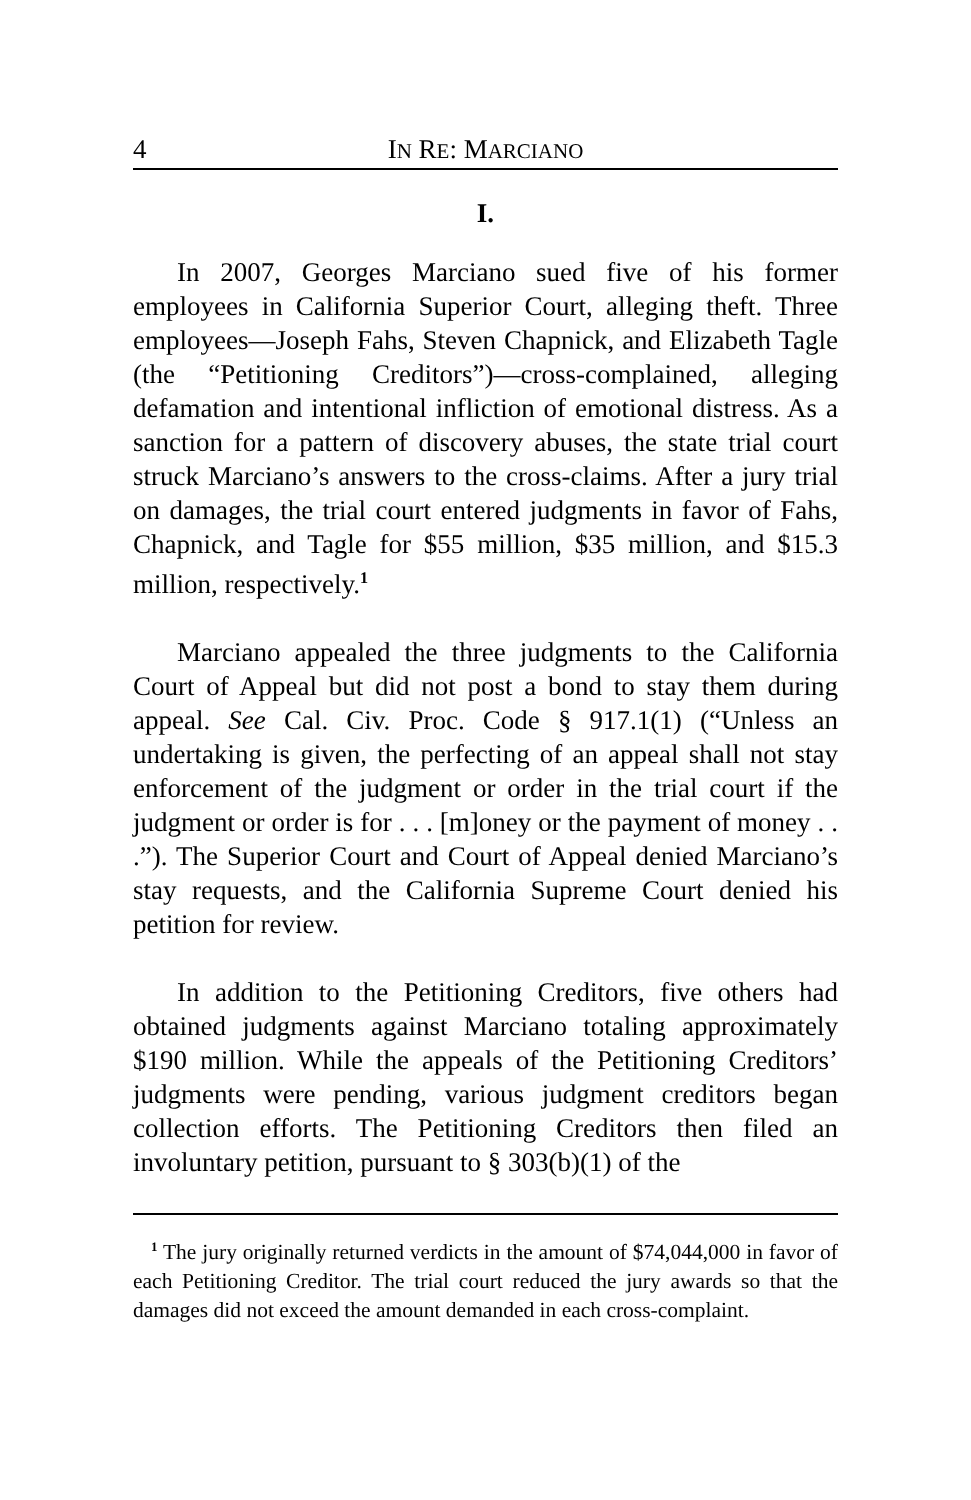4 IN RE: MARCIANO
I.
In 2007, Georges Marciano sued five of his former employees in California Superior Court, alleging theft. Three employees—Joseph Fahs, Steven Chapnick, and Elizabeth Tagle (the “Petitioning Creditors”)—cross-complained, alleging defamation and intentional infliction of emotional distress. As a sanction for a pattern of discovery abuses, the state trial court struck Marciano’s answers to the cross-claims. After a jury trial on damages, the trial court entered judgments in favor of Fahs, Chapnick, and Tagle for $55 million, $35 million, and $15.3 million, respectively.<sup>1</sup>
Marciano appealed the three judgments to the California Court of Appeal but did not post a bond to stay them during appeal. See Cal. Civ. Proc. Code § 917.1(1) (“Unless an undertaking is given, the perfecting of an appeal shall not stay enforcement of the judgment or order in the trial court if the judgment or order is for . . . [m]oney or the payment of money . . .”). The Superior Court and Court of Appeal denied Marciano’s stay requests, and the California Supreme Court denied his petition for review.
In addition to the Petitioning Creditors, five others had obtained judgments against Marciano totaling approximately $190 million. While the appeals of the Petitioning Creditors’ judgments were pending, various judgment creditors began collection efforts. The Petitioning Creditors then filed an involuntary petition, pursuant to § 303(b)(1) of the
<sup>1</sup> The jury originally returned verdicts in the amount of $74,044,000 in favor of each Petitioning Creditor. The trial court reduced the jury awards so that the damages did not exceed the amount demanded in each cross-complaint.